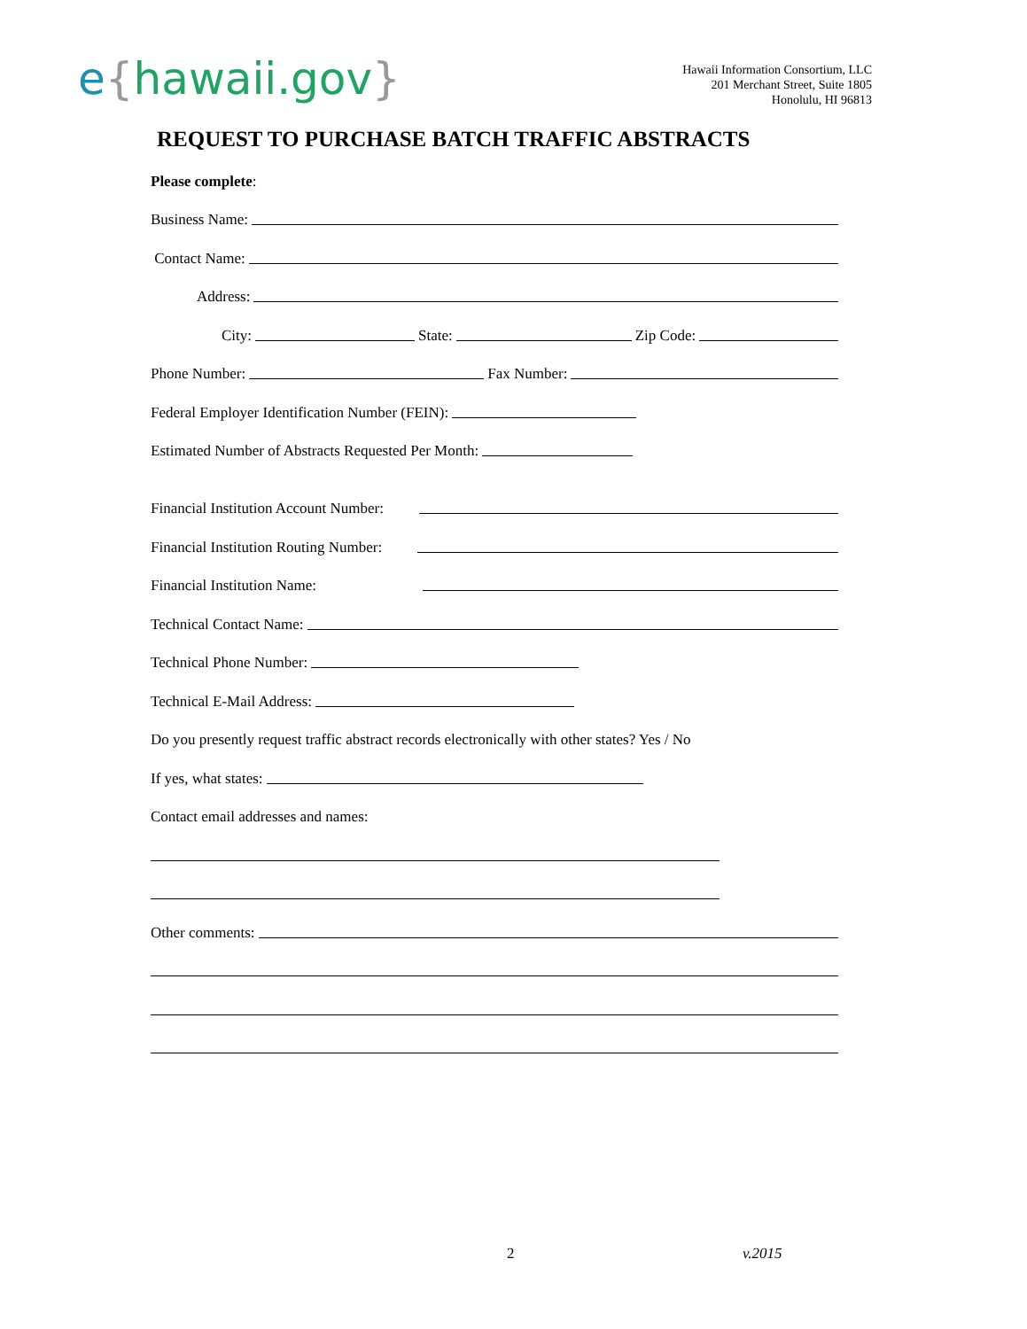e{hawaii.gov}
Hawaii Information Consortium, LLC
201 Merchant Street, Suite 1805
Honolulu, HI 96813
REQUEST TO PURCHASE BATCH TRAFFIC ABSTRACTS
Please complete:
Business Name:
Contact Name:
Address:
City: State: Zip Code:
Phone Number: Fax Number:
Federal Employer Identification Number (FEIN):
Estimated Number of Abstracts Requested Per Month:
Financial Institution Account Number:
Financial Institution Routing Number:
Financial Institution Name:
Technical Contact Name:
Technical Phone Number:
Technical E-Mail Address:
Do you presently request traffic abstract records electronically with other states? Yes / No
If yes, what states:
Contact email addresses and names:
Other comments:
2 v.2015